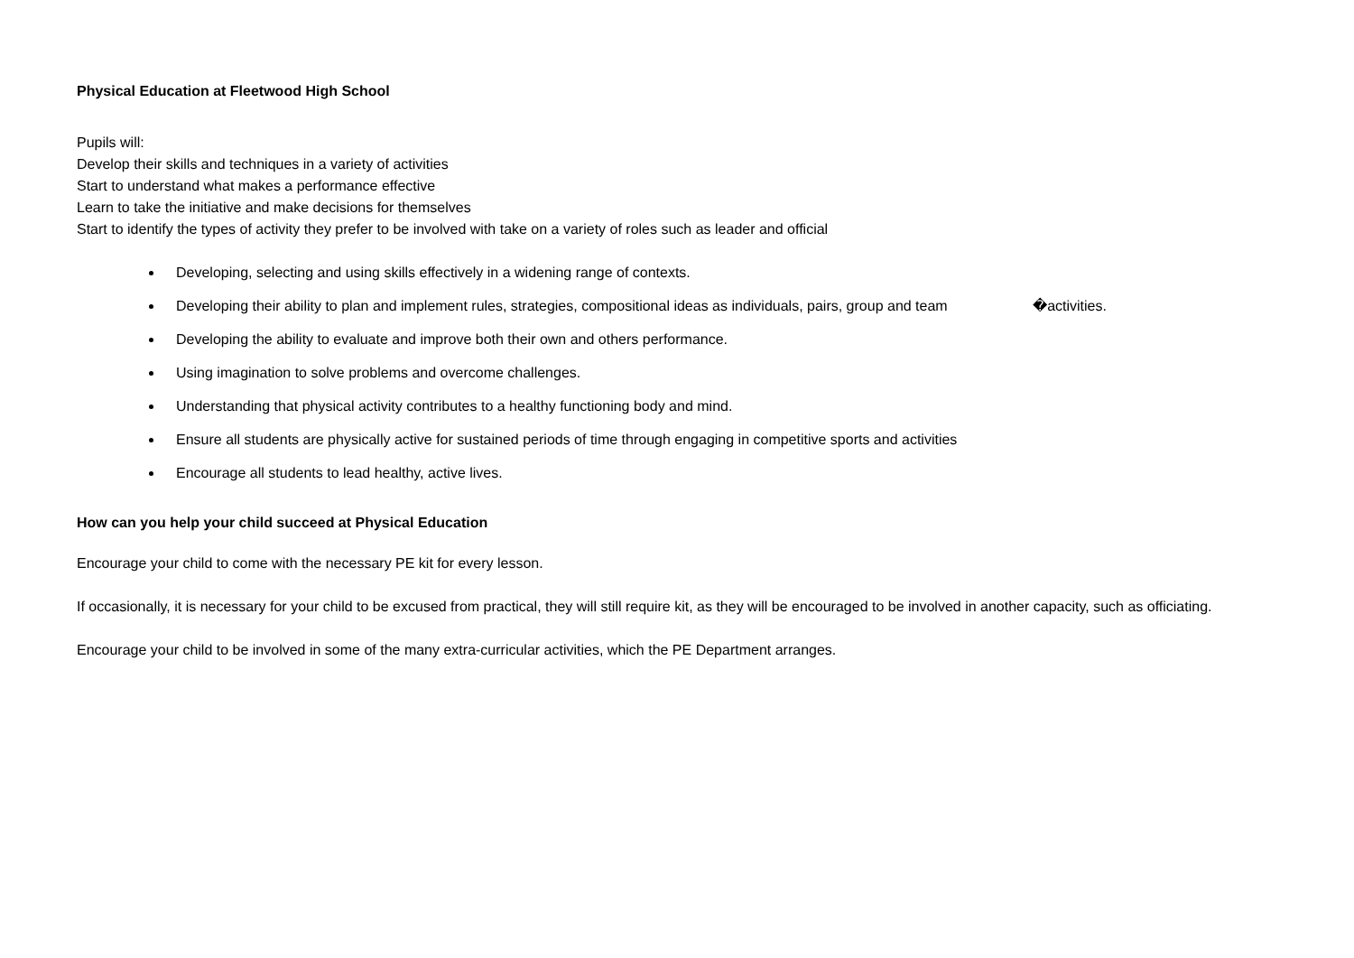Physical Education at Fleetwood High School
Pupils will:
Develop their skills and techniques in a variety of activities
Start to understand what makes a performance effective
Learn to take the initiative and make decisions for themselves
Start to identify the types of activity they prefer to be involved with take on a variety of roles such as leader and official
Developing, selecting and using skills effectively in a widening range of contexts.
Developing their ability to plan and implement rules, strategies, compositional ideas as individuals, pairs, group and team �activities.
Developing the ability to evaluate and improve both their own and others performance.
Using imagination to solve problems and overcome challenges.
Understanding that physical activity contributes to a healthy functioning body and mind.
Ensure all students are physically active for sustained periods of time through engaging in competitive sports and activities
Encourage all students to lead healthy, active lives.
How can you help your child succeed at Physical Education
Encourage your child to come with the necessary PE kit for every lesson.
If occasionally, it is necessary for your child to be excused from practical, they will still require kit, as they will be encouraged to be involved in another capacity, such as officiating.
Encourage your child to be involved in some of the many extra-curricular activities, which the PE Department arranges.